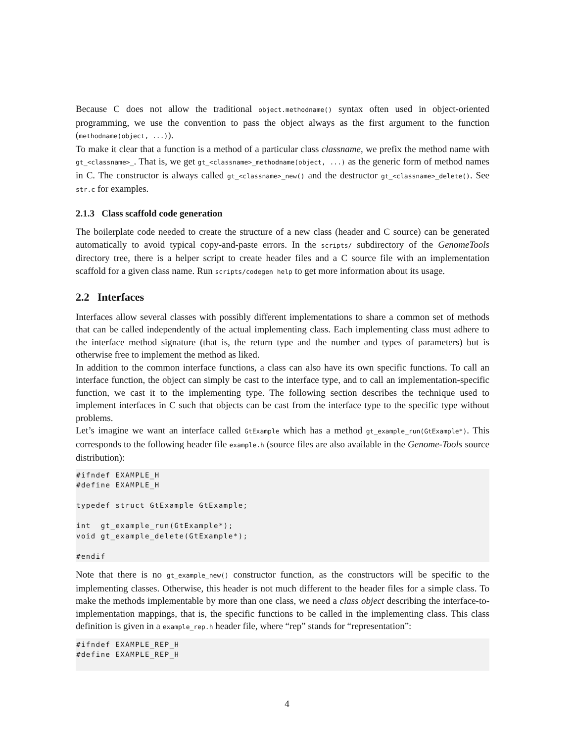Because C does not allow the traditional object.methodname() syntax often used in object-oriented programming, we use the convention to pass the object always as the first argument to the function (methodname(object, ...)).
To make it clear that a function is a method of a particular class classname, we prefix the method name with gt_<classname>_. That is, we get gt_<classname>_methodname(object, ...) as the generic form of method names in C. The constructor is always called gt_<classname>_new() and the destructor gt_<classname>_delete(). See str.c for examples.
2.1.3 Class scaffold code generation
The boilerplate code needed to create the structure of a new class (header and C source) can be generated automatically to avoid typical copy-and-paste errors. In the scripts/ subdirectory of the GenomeTools directory tree, there is a helper script to create header files and a C source file with an implementation scaffold for a given class name. Run scripts/codegen help to get more information about its usage.
2.2 Interfaces
Interfaces allow several classes with possibly different implementations to share a common set of methods that can be called independently of the actual implementing class. Each implementing class must adhere to the interface method signature (that is, the return type and the number and types of parameters) but is otherwise free to implement the method as liked.
In addition to the common interface functions, a class can also have its own specific functions. To call an interface function, the object can simply be cast to the interface type, and to call an implementation-specific function, we cast it to the implementing type. The following section describes the technique used to implement interfaces in C such that objects can be cast from the interface type to the specific type without problems.
Let’s imagine we want an interface called GtExample which has a method gt_example_run(GtExample*). This corresponds to the following header file example.h (source files are also available in the Genome-Tools source distribution):
#ifndef EXAMPLE_H
#define EXAMPLE_H

typedef struct GtExample GtExample;

int  gt_example_run(GtExample*);
void gt_example_delete(GtExample*);

#endif
Note that there is no gt_example_new() constructor function, as the constructors will be specific to the implementing classes. Otherwise, this header is not much different to the header files for a simple class. To make the methods implementable by more than one class, we need a class object describing the interface-to-implementation mappings, that is, the specific functions to be called in the implementing class. This class definition is given in a example_rep.h header file, where “rep” stands for “representation”:
#ifndef EXAMPLE_REP_H
#define EXAMPLE_REP_H
 
4